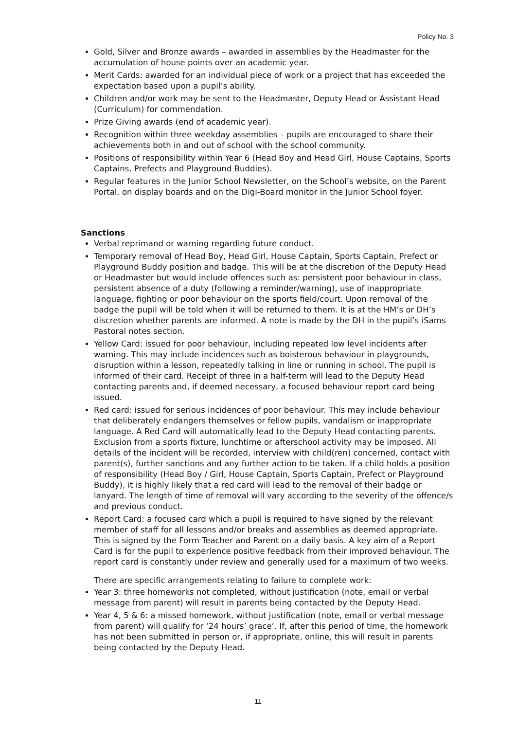Policy No. 3
Gold, Silver and Bronze awards – awarded in assemblies by the Headmaster for the accumulation of house points over an academic year.
Merit Cards: awarded for an individual piece of work or a project that has exceeded the expectation based upon a pupil’s ability.
Children and/or work may be sent to the Headmaster, Deputy Head or Assistant Head (Curriculum) for commendation.
Prize Giving awards (end of academic year).
Recognition within three weekday assemblies – pupils are encouraged to share their achievements both in and out of school with the school community.
Positions of responsibility within Year 6 (Head Boy and Head Girl, House Captains, Sports Captains, Prefects and Playground Buddies).
Regular features in the Junior School Newsletter, on the School’s website, on the Parent Portal, on display boards and on the Digi-Board monitor in the Junior School foyer.
Sanctions
Verbal reprimand or warning regarding future conduct.
Temporary removal of Head Boy, Head Girl, House Captain, Sports Captain, Prefect or Playground Buddy position and badge. This will be at the discretion of the Deputy Head or Headmaster but would include offences such as: persistent poor behaviour in class, persistent absence of a duty (following a reminder/warning), use of inappropriate language, fighting or poor behaviour on the sports field/court. Upon removal of the badge the pupil will be told when it will be returned to them. It is at the HM’s or DH’s discretion whether parents are informed. A note is made by the DH in the pupil’s iSams Pastoral notes section.
Yellow Card: issued for poor behaviour, including repeated low level incidents after warning. This may include incidences such as boisterous behaviour in playgrounds, disruption within a lesson, repeatedly talking in line or running in school. The pupil is informed of their card. Receipt of three in a half-term will lead to the Deputy Head contacting parents and, if deemed necessary, a focused behaviour report card being issued.
Red card: issued for serious incidences of poor behaviour. This may include behaviour that deliberately endangers themselves or fellow pupils, vandalism or inappropriate language. A Red Card will automatically lead to the Deputy Head contacting parents. Exclusion from a sports fixture, lunchtime or afterschool activity may be imposed. All details of the incident will be recorded, interview with child(ren) concerned, contact with parent(s), further sanctions and any further action to be taken. If a child holds a position of responsibility (Head Boy / Girl, House Captain, Sports Captain, Prefect or Playground Buddy), it is highly likely that a red card will lead to the removal of their badge or lanyard. The length of time of removal will vary according to the severity of the offence/s and previous conduct.
Report Card: a focused card which a pupil is required to have signed by the relevant member of staff for all lessons and/or breaks and assemblies as deemed appropriate. This is signed by the Form Teacher and Parent on a daily basis. A key aim of a Report Card is for the pupil to experience positive feedback from their improved behaviour. The report card is constantly under review and generally used for a maximum of two weeks.
There are specific arrangements relating to failure to complete work:
Year 3: three homeworks not completed, without justification (note, email or verbal message from parent) will result in parents being contacted by the Deputy Head.
Year 4, 5 & 6: a missed homework, without justification (note, email or verbal message from parent) will qualify for ‘24 hours’ grace’. If, after this period of time, the homework has not been submitted in person or, if appropriate, online, this will result in parents being contacted by the Deputy Head.
11